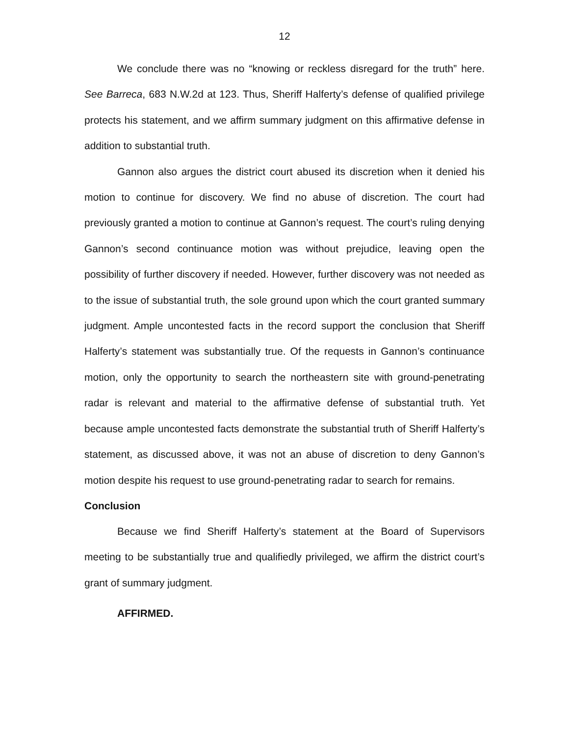12
We conclude there was no “knowing or reckless disregard for the truth” here. See Barreca, 683 N.W.2d at 123. Thus, Sheriff Halferty’s defense of qualified privilege protects his statement, and we affirm summary judgment on this affirmative defense in addition to substantial truth.
Gannon also argues the district court abused its discretion when it denied his motion to continue for discovery. We find no abuse of discretion. The court had previously granted a motion to continue at Gannon’s request. The court’s ruling denying Gannon’s second continuance motion was without prejudice, leaving open the possibility of further discovery if needed. However, further discovery was not needed as to the issue of substantial truth, the sole ground upon which the court granted summary judgment. Ample uncontested facts in the record support the conclusion that Sheriff Halferty’s statement was substantially true. Of the requests in Gannon’s continuance motion, only the opportunity to search the northeastern site with ground-penetrating radar is relevant and material to the affirmative defense of substantial truth. Yet because ample uncontested facts demonstrate the substantial truth of Sheriff Halferty’s statement, as discussed above, it was not an abuse of discretion to deny Gannon’s motion despite his request to use ground-penetrating radar to search for remains.
Conclusion
Because we find Sheriff Halferty’s statement at the Board of Supervisors meeting to be substantially true and qualifiedly privileged, we affirm the district court’s grant of summary judgment.
AFFIRMED.